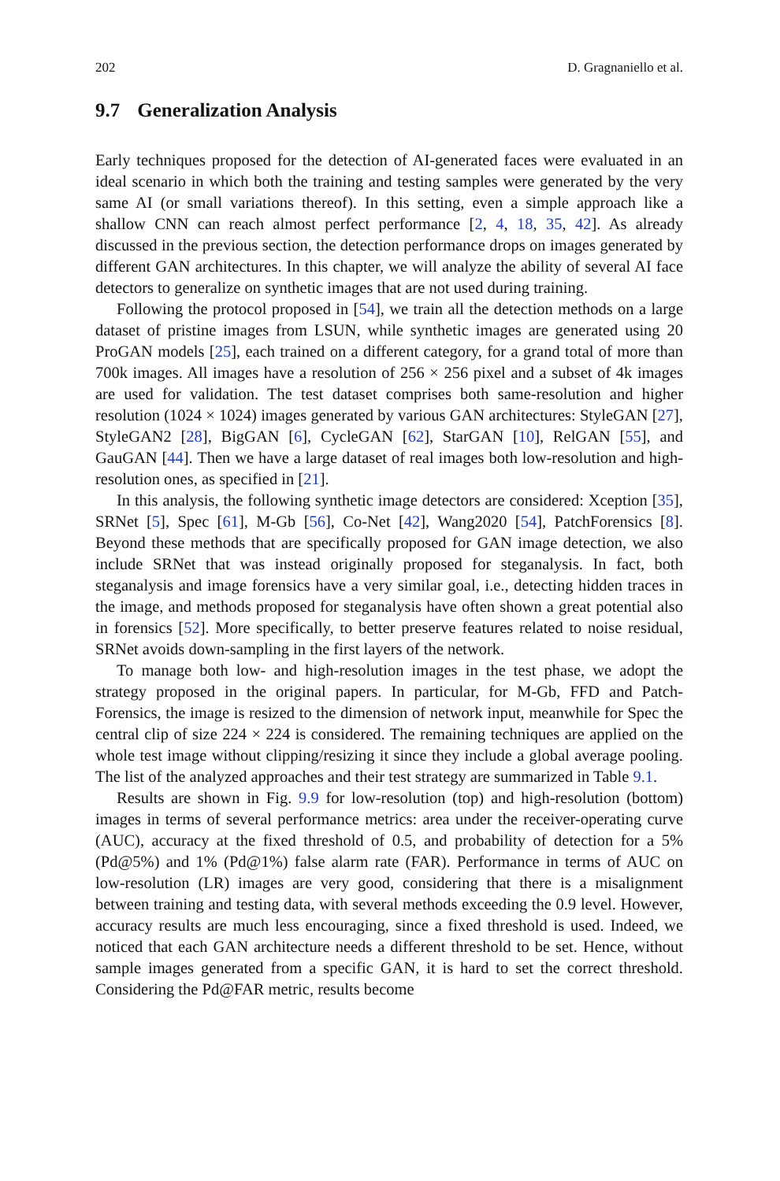202 D. Gragnaniello et al.
9.7 Generalization Analysis
Early techniques proposed for the detection of AI-generated faces were evaluated in an ideal scenario in which both the training and testing samples were generated by the very same AI (or small variations thereof). In this setting, even a simple approach like a shallow CNN can reach almost perfect performance [2, 4, 18, 35, 42]. As already discussed in the previous section, the detection performance drops on images generated by different GAN architectures. In this chapter, we will analyze the ability of several AI face detectors to generalize on synthetic images that are not used during training.
Following the protocol proposed in [54], we train all the detection methods on a large dataset of pristine images from LSUN, while synthetic images are generated using 20 ProGAN models [25], each trained on a different category, for a grand total of more than 700k images. All images have a resolution of 256 × 256 pixel and a subset of 4k images are used for validation. The test dataset comprises both same-resolution and higher resolution (1024 × 1024) images generated by various GAN architectures: StyleGAN [27], StyleGAN2 [28], BigGAN [6], CycleGAN [62], StarGAN [10], RelGAN [55], and GauGAN [44]. Then we have a large dataset of real images both low-resolution and high-resolution ones, as specified in [21].
In this analysis, the following synthetic image detectors are considered: Xception [35], SRNet [5], Spec [61], M-Gb [56], Co-Net [42], Wang2020 [54], PatchForensics [8]. Beyond these methods that are specifically proposed for GAN image detection, we also include SRNet that was instead originally proposed for steganalysis. In fact, both steganalysis and image forensics have a very similar goal, i.e., detecting hidden traces in the image, and methods proposed for steganalysis have often shown a great potential also in forensics [52]. More specifically, to better preserve features related to noise residual, SRNet avoids down-sampling in the first layers of the network.
To manage both low- and high-resolution images in the test phase, we adopt the strategy proposed in the original papers. In particular, for M-Gb, FFD and Patch-Forensics, the image is resized to the dimension of network input, meanwhile for Spec the central clip of size 224 × 224 is considered. The remaining techniques are applied on the whole test image without clipping/resizing it since they include a global average pooling. The list of the analyzed approaches and their test strategy are summarized in Table 9.1.
Results are shown in Fig. 9.9 for low-resolution (top) and high-resolution (bottom) images in terms of several performance metrics: area under the receiver-operating curve (AUC), accuracy at the fixed threshold of 0.5, and probability of detection for a 5% (Pd@5%) and 1% (Pd@1%) false alarm rate (FAR). Performance in terms of AUC on low-resolution (LR) images are very good, considering that there is a misalignment between training and testing data, with several methods exceeding the 0.9 level. However, accuracy results are much less encouraging, since a fixed threshold is used. Indeed, we noticed that each GAN architecture needs a different threshold to be set. Hence, without sample images generated from a specific GAN, it is hard to set the correct threshold. Considering the Pd@FAR metric, results become